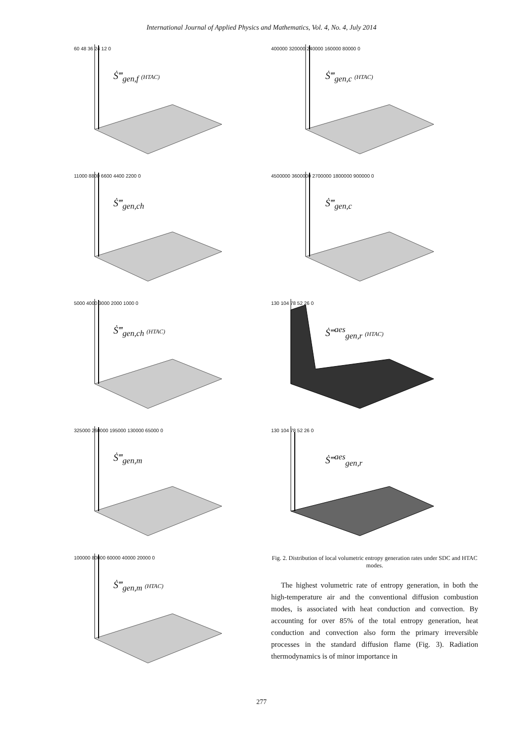International Journal of Applied Physics and Mathematics, Vol. 4, No. 4, July 2014
60 48 36 24 12 0
Ṡ‴<sub>gen,f</sub> (HTAC)
11000 8800 6600 4400 2200 0
Ṡ‴<sub>gen,ch</sub>
5000 4000 3000 2000 1000 0
Ṡ‴<sub>gen,ch</sub> (HTAC)
325000 260000 195000 130000 65000 0
Ṡ‴<sub>gen,m</sub>
100000 80000 60000 40000 20000 0
Ṡ‴<sub>gen,m</sub> (HTAC)
400000 320000 240000 160000 80000 0
Ṡ‴<sub>gen,c</sub> (HTAC)
4500000 3600000 2700000 1800000 900000 0
Ṡ‴<sub>gen,c</sub>
130 104 78 52 26 0
Ṡ‴<sup>aes</sup><sub>gen,r</sub> (HTAC)
130 104 78 52 26 0
Ṡ‴<sup>aes</sup><sub>gen,r</sub>
Fig. 2. Distribution of local volumetric entropy generation rates under SDC and HTAC modes.
The highest volumetric rate of entropy generation, in both the high-temperature air and the conventional diffusion combustion modes, is associated with heat conduction and convection. By accounting for over 85% of the total entropy generation, heat conduction and convection also form the primary irreversible processes in the standard diffusion flame (Fig. 3). Radiation thermodynamics is of minor importance in
277